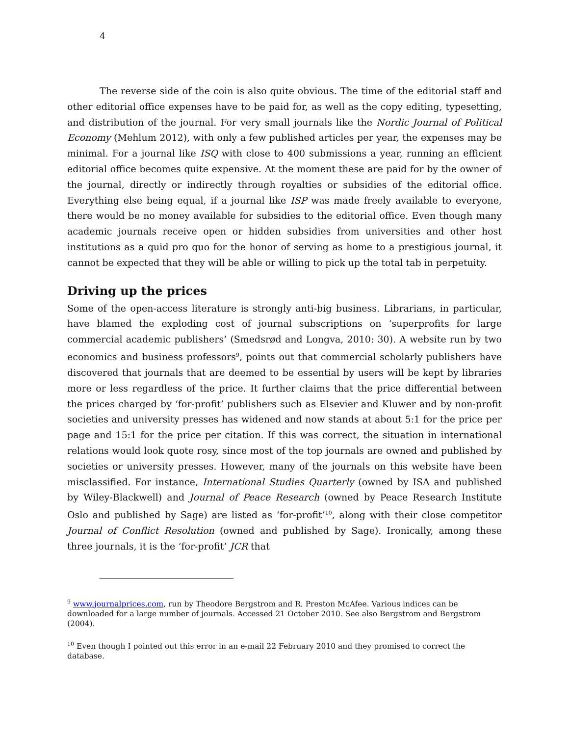4
The reverse side of the coin is also quite obvious. The time of the editorial staff and other editorial office expenses have to be paid for, as well as the copy editing, typesetting, and distribution of the journal. For very small journals like the Nordic Journal of Political Economy (Mehlum 2012), with only a few published articles per year, the expenses may be minimal. For a journal like ISQ with close to 400 submissions a year, running an efficient editorial office becomes quite expensive. At the moment these are paid for by the owner of the journal, directly or indirectly through royalties or subsidies of the editorial office. Everything else being equal, if a journal like ISP was made freely available to everyone, there would be no money available for subsidies to the editorial office. Even though many academic journals receive open or hidden subsidies from universities and other host institutions as a quid pro quo for the honor of serving as home to a prestigious journal, it cannot be expected that they will be able or willing to pick up the total tab in perpetuity.
Driving up the prices
Some of the open-access literature is strongly anti-big business. Librarians, in particular, have blamed the exploding cost of journal subscriptions on ‘superprofits for large commercial academic publishers’ (Smedsrød and Longva, 2010: 30). A website run by two economics and business professors<sup>9</sup>, points out that commercial scholarly publishers have discovered that journals that are deemed to be essential by users will be kept by libraries more or less regardless of the price. It further claims that the price differential between the prices charged by ‘for-profit’ publishers such as Elsevier and Kluwer and by non-profit societies and university presses has widened and now stands at about 5:1 for the price per page and 15:1 for the price per citation. If this was correct, the situation in international relations would look quote rosy, since most of the top journals are owned and published by societies or university presses. However, many of the journals on this website have been misclassified. For instance, International Studies Quarterly (owned by ISA and published by Wiley-Blackwell) and Journal of Peace Research (owned by Peace Research Institute Oslo and published by Sage) are listed as ‘for-profit’<sup>10</sup>, along with their close competitor Journal of Conflict Resolution (owned and published by Sage). Ironically, among these three journals, it is the ‘for-profit’ JCR that
<sup>9</sup> www.journalprices.com, run by Theodore Bergstrom and R. Preston McAfee. Various indices can be downloaded for a large number of journals. Accessed 21 October 2010. See also Bergstrom and Bergstrom (2004).
<sup>10</sup> Even though I pointed out this error in an e-mail 22 February 2010 and they promised to correct the database.